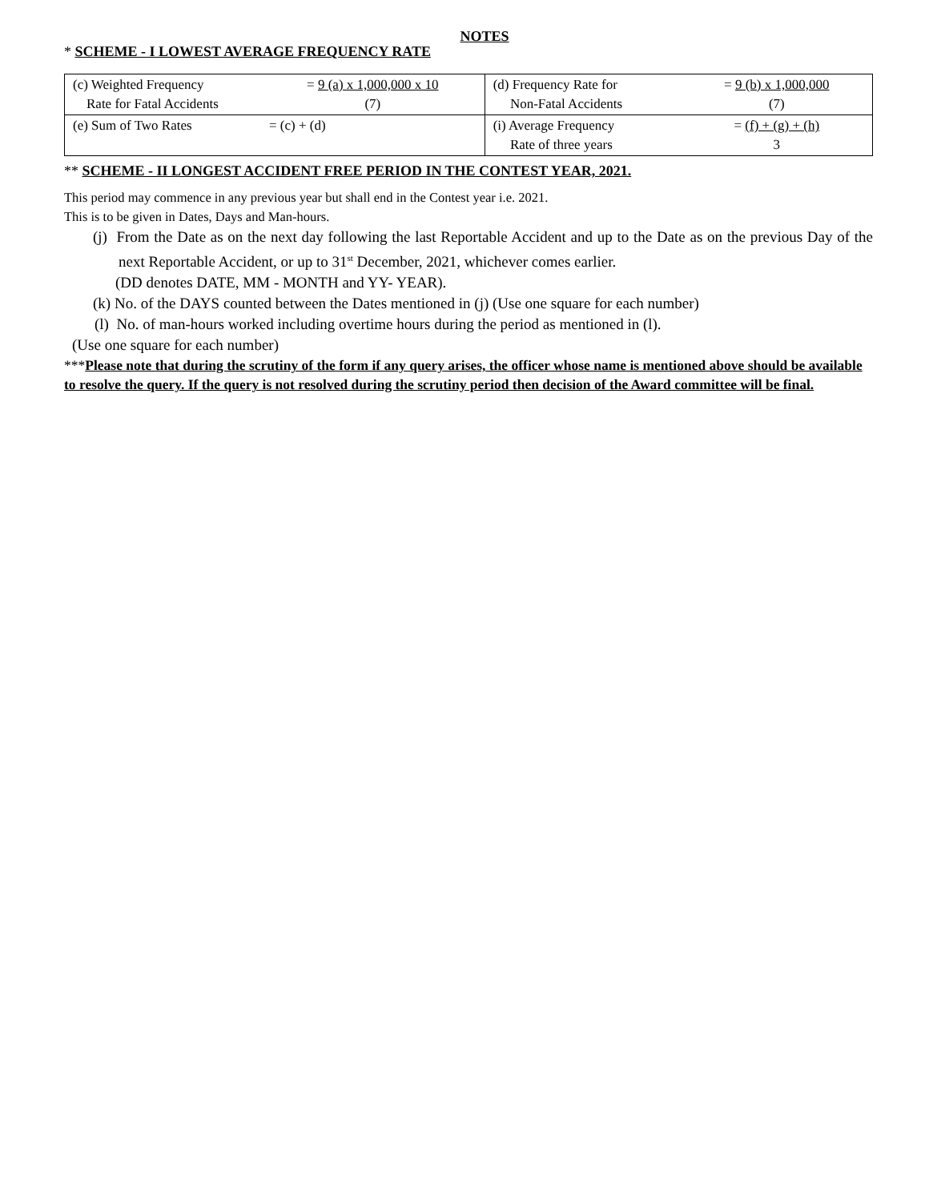NOTES
* SCHEME - I LOWEST AVERAGE FREQUENCY RATE
| (c) Weighted Frequency Rate for Fatal Accidents = 9 (a) x 1,000,000 x 10 (7) | (d) Frequency Rate for Non-Fatal Accidents = 9 (b) x 1,000,000 (7) |
| (e) Sum of Two Rates = (c) + (d) | (i) Average Frequency Rate of three years = (f) + (g) + (h) 3 |
** SCHEME - II LONGEST ACCIDENT FREE PERIOD IN THE CONTEST YEAR, 2021.
This period may commence in any previous year but shall end in the Contest year i.e. 2021.
This is to be given in Dates, Days and Man-hours.
(j) From the Date as on the next day following the last Reportable Accident and up to the Date as on the previous Day of the next Reportable Accident, or up to 31<sup>st</sup> December, 2021, whichever comes earlier.
(DD denotes DATE, MM - MONTH and YY- YEAR).
(k) No. of the DAYS counted between the Dates mentioned in (j) (Use one square for each number)
(l) No. of man-hours worked including overtime hours during the period as mentioned in (l).
(Use one square for each number)
***Please note that during the scrutiny of the form if any query arises, the officer whose name is mentioned above should be available to resolve the query. If the query is not resolved during the scrutiny period then decision of the Award committee will be final.